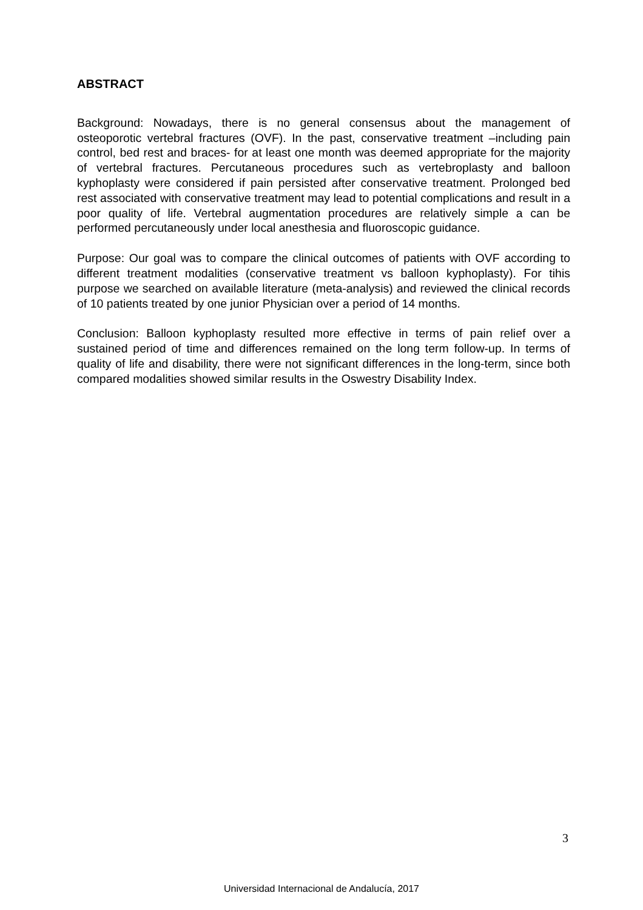ABSTRACT
Background: Nowadays, there is no general consensus about the management of osteoporotic vertebral fractures (OVF). In the past, conservative treatment –including pain control, bed rest and braces- for at least one month was deemed appropriate for the majority of vertebral fractures. Percutaneous procedures such as vertebroplasty and balloon kyphoplasty were considered if pain persisted after conservative treatment. Prolonged bed rest associated with conservative treatment may lead to potential complications and result in a poor quality of life. Vertebral augmentation procedures are relatively simple a can be performed percutaneously under local anesthesia and fluoroscopic guidance.
Purpose: Our goal was to compare the clinical outcomes of patients with OVF according to different treatment modalities (conservative treatment vs balloon kyphoplasty). For tihis purpose we searched on available literature (meta-analysis) and reviewed the clinical records of 10 patients treated by one junior Physician over a period of 14 months.
Conclusion: Balloon kyphoplasty resulted more effective in terms of pain relief over a sustained period of time and differences remained on the long term follow-up. In terms of quality of life and disability, there were not significant differences in the long-term, since both compared modalities showed similar results in the Oswestry Disability Index.
3
Universidad Internacional de Andalucía, 2017